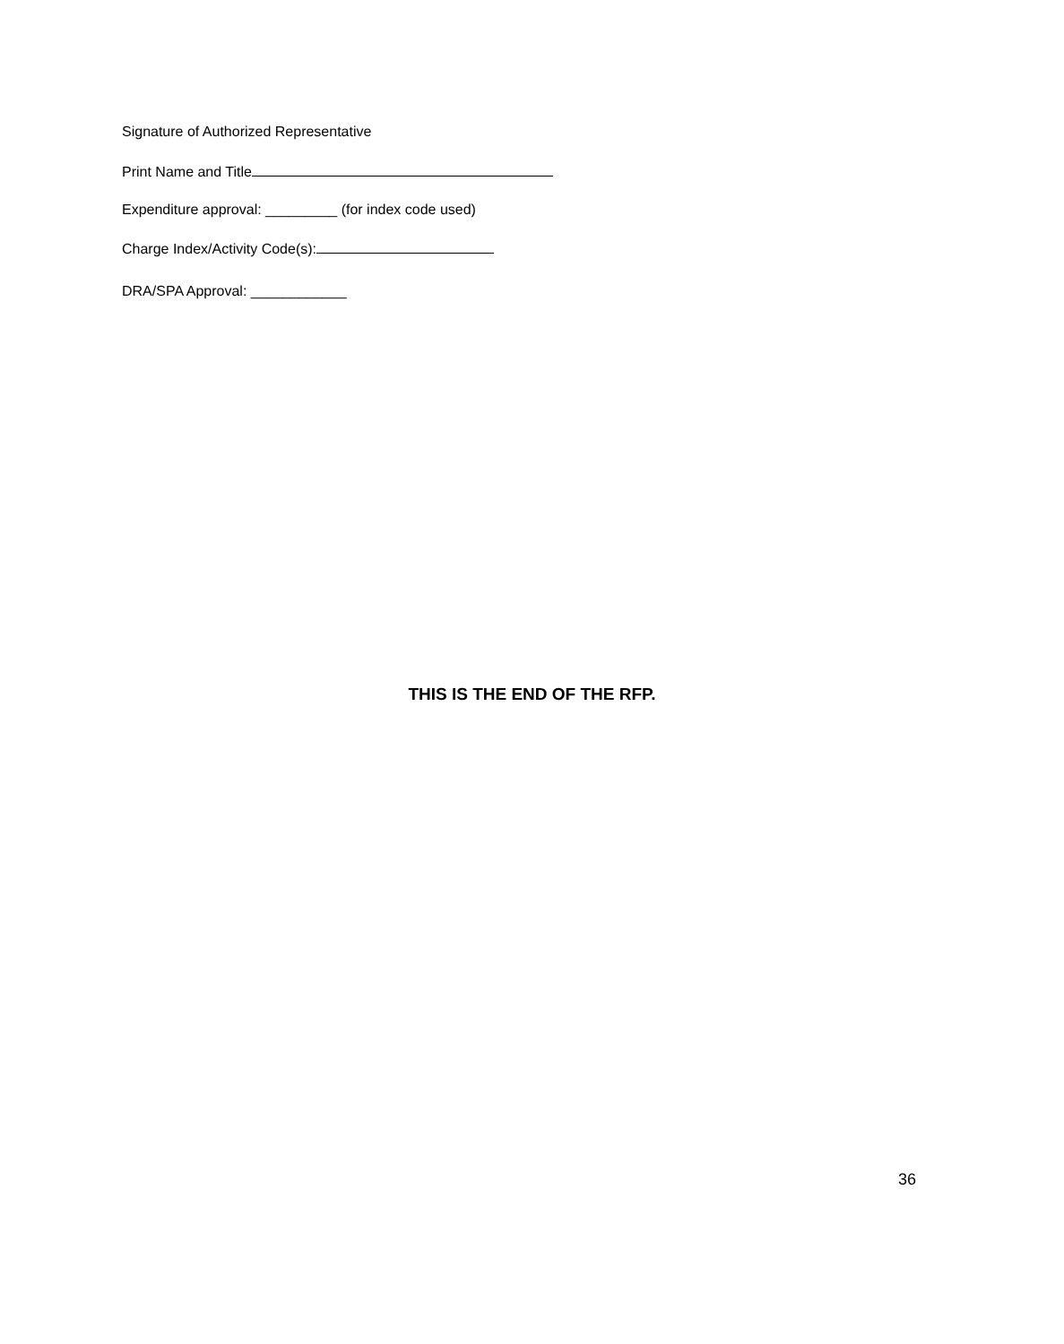Signature of Authorized Representative
Print Name and Title
Expenditure approval: _________ (for index code used)
Charge Index/Activity Code(s):
DRA/SPA Approval: ____________
THIS IS THE END OF THE RFP.
36